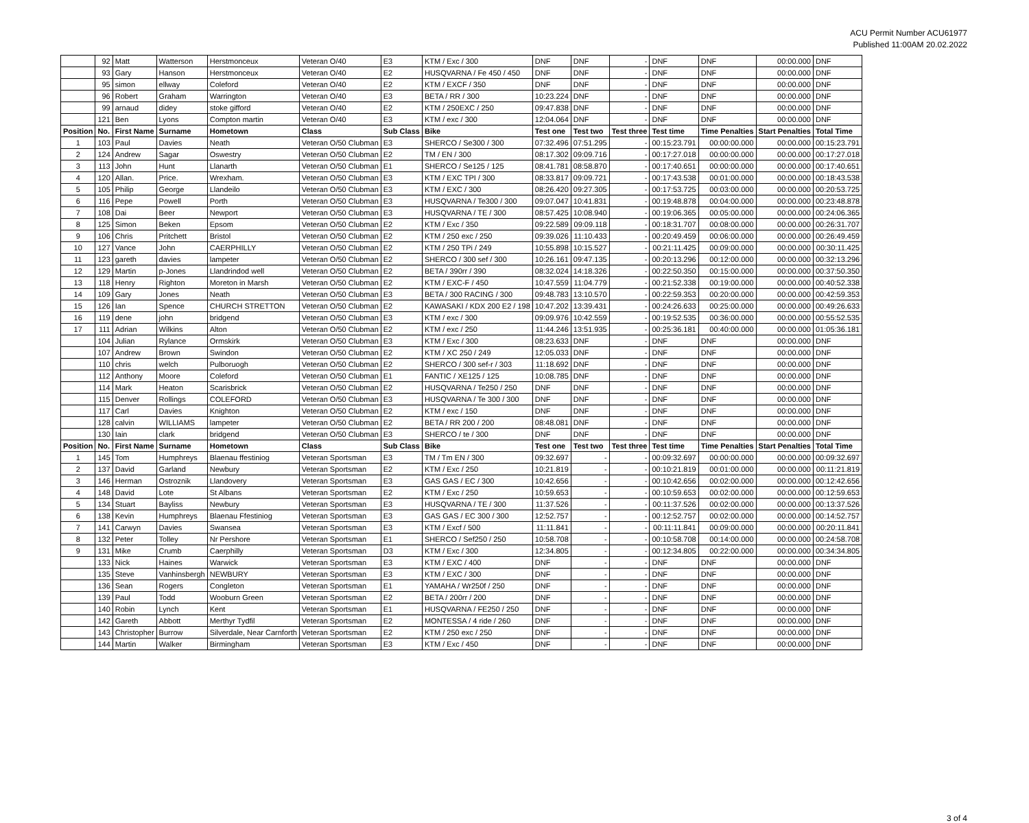ACU Permit Number ACU61977
Published 11:00AM 20.02.2022
| | 92 | Matt | Watterson | Herstmonceux | Veteran O/40 | E3 | KTM / Exc / 300 | DNF | DNF | - | DNF | DNF | 00:00.000 | DNF |
| | 93 | Gary | Hanson | Herstmonceux | Veteran O/40 | E2 | HUSQVARNA / Fe 450 / 450 | DNF | DNF | - | DNF | DNF | 00:00.000 | DNF |
| | 95 | simon | ellway | Coleford | Veteran O/40 | E2 | KTM / EXCF / 350 | DNF | DNF | - | DNF | DNF | 00:00.000 | DNF |
| | 96 | Robert | Graham | Warrington | Veteran O/40 | E3 | BETA / RR / 300 | 10:23.224 | DNF | - | DNF | DNF | 00:00.000 | DNF |
| | 99 | arnaud | didey | stoke gifford | Veteran O/40 | E2 | KTM / 250EXC / 250 | 09:47.838 | DNF | - | DNF | DNF | 00:00.000 | DNF |
| | 121 | Ben | Lyons | Compton martin | Veteran O/40 | E3 | KTM / exc / 300 | 12:04.064 | DNF | - | DNF | DNF | 00:00.000 | DNF |
| Position | No. | First Name | Surname | Hometown | Class | Sub Class | Bike | Test one | Test two | Test three | Test time | Time Penalties | Start Penalties | Total Time |
| 1 | 103 | Paul | Davies | Neath | Veteran O/50 Clubman | E3 | SHERCO / Se300 / 300 | 07:32.496 | 07:51.295 | - | 00:15:23.791 | 00:00:00.000 | 00:00.000 | 00:15:23.791 |
| 2 | 124 | Andrew | Sagar | Oswestry | Veteran O/50 Clubman | E2 | TM / EN / 300 | 08:17.302 | 09:09.716 | - | 00:17:27.018 | 00:00:00.000 | 00:00.000 | 00:17:27.018 |
| 3 | 113 | John | Hunt | Llanarth | Veteran O/50 Clubman | E1 | SHERCO / Se125 / 125 | 08:41.781 | 08:58.870 | - | 00:17:40.651 | 00:00:00.000 | 00:00.000 | 00:17:40.651 |
| 4 | 120 | Allan. | Price. | Wrexham. | Veteran O/50 Clubman | E3 | KTM / EXC TPI / 300 | 08:33.817 | 09:09.721 | - | 00:17:43.538 | 00:01:00.000 | 00:00.000 | 00:18:43.538 |
| 5 | 105 | Philip | George | Llandeilo | Veteran O/50 Clubman | E3 | KTM / EXC / 300 | 08:26.420 | 09:27.305 | - | 00:17:53.725 | 00:03:00.000 | 00:00.000 | 00:20:53.725 |
| 6 | 116 | Pepe | Powell | Porth | Veteran O/50 Clubman | E3 | HUSQVARNA / Te300 / 300 | 09:07.047 | 10:41.831 | - | 00:19:48.878 | 00:04:00.000 | 00:00.000 | 00:23:48.878 |
| 7 | 108 | Dai | Beer | Newport | Veteran O/50 Clubman | E3 | HUSQVARNA / TE / 300 | 08:57.425 | 10:08.940 | - | 00:19:06.365 | 00:05:00.000 | 00:00.000 | 00:24:06.365 |
| 8 | 125 | Simon | Beken | Epsom | Veteran O/50 Clubman | E2 | KTM / Exc / 350 | 09:22.589 | 09:09.118 | - | 00:18:31.707 | 00:08:00.000 | 00:00.000 | 00:26:31.707 |
| 9 | 106 | Chris | Pritchett | Bristol | Veteran O/50 Clubman | E2 | KTM / 250 exc / 250 | 09:39.026 | 11:10.433 | - | 00:20:49.459 | 00:06:00.000 | 00:00.000 | 00:26:49.459 |
| 10 | 127 | Vance | John | CAERPHILLY | Veteran O/50 Clubman | E2 | KTM / 250 TPi / 249 | 10:55.898 | 10:15.527 | - | 00:21:11.425 | 00:09:00.000 | 00:00.000 | 00:30:11.425 |
| 11 | 123 | gareth | davies | lampeter | Veteran O/50 Clubman | E2 | SHERCO / 300 sef / 300 | 10:26.161 | 09:47.135 | - | 00:20:13.296 | 00:12:00.000 | 00:00.000 | 00:32:13.296 |
| 12 | 129 | Martin | p-Jones | Llandrindod well | Veteran O/50 Clubman | E2 | BETA / 390rr / 390 | 08:32.024 | 14:18.326 | - | 00:22:50.350 | 00:15:00.000 | 00:00.000 | 00:37:50.350 |
| 13 | 118 | Henry | Righton | Moreton in Marsh | Veteran O/50 Clubman | E2 | KTM / EXC-F / 450 | 10:47.559 | 11:04.779 | - | 00:21:52.338 | 00:19:00.000 | 00:00.000 | 00:40:52.338 |
| 14 | 109 | Gary | Jones | Neath | Veteran O/50 Clubman | E3 | BETA / 300 RACING / 300 | 09:48.783 | 13:10.570 | - | 00:22:59.353 | 00:20:00.000 | 00:00.000 | 00:42:59.353 |
| 15 | 126 | Ian | Spence | CHURCH STRETTON | Veteran O/50 Clubman | E2 | KAWASAKI / KDX 200 E2 / 198 | 10:47.202 | 13:39.431 | - | 00:24:26.633 | 00:25:00.000 | 00:00.000 | 00:49:26.633 |
| 16 | 119 | dene | john | bridgend | Veteran O/50 Clubman | E3 | KTM / exc / 300 | 09:09.976 | 10:42.559 | - | 00:19:52.535 | 00:36:00.000 | 00:00.000 | 00:55:52.535 |
| 17 | 111 | Adrian | Wilkins | Alton | Veteran O/50 Clubman | E2 | KTM / exc / 250 | 11:44.246 | 13:51.935 | - | 00:25:36.181 | 00:40:00.000 | 00:00.000 | 01:05:36.181 |
| | 104 | Julian | Rylance | Ormskirk | Veteran O/50 Clubman | E3 | KTM / Exc / 300 | 08:23.633 | DNF | - | DNF | DNF | 00:00.000 | DNF |
| | 107 | Andrew | Brown | Swindon | Veteran O/50 Clubman | E2 | KTM / XC 250 / 249 | 12:05.033 | DNF | - | DNF | DNF | 00:00.000 | DNF |
| | 110 | chris | welch | Pulboruogh | Veteran O/50 Clubman | E2 | SHERCO / 300 sef-r / 303 | 11:18.692 | DNF | - | DNF | DNF | 00:00.000 | DNF |
| | 112 | Anthony | Moore | Coleford | Veteran O/50 Clubman | E1 | FANTIC / XE125 / 125 | 10:08.785 | DNF | - | DNF | DNF | 00:00.000 | DNF |
| | 114 | Mark | Heaton | Scarisbrick | Veteran O/50 Clubman | E2 | HUSQVARNA / Te250 / 250 | DNF | DNF | - | DNF | DNF | 00:00.000 | DNF |
| | 115 | Denver | Rollings | COLEFORD | Veteran O/50 Clubman | E3 | HUSQVARNA / Te 300 / 300 | DNF | DNF | - | DNF | DNF | 00:00.000 | DNF |
| | 117 | Carl | Davies | Knighton | Veteran O/50 Clubman | E2 | KTM / exc / 150 | DNF | DNF | - | DNF | DNF | 00:00.000 | DNF |
| | 128 | calvin | WILLIAMS | lampeter | Veteran O/50 Clubman | E2 | BETA / RR 200 / 200 | 08:48.081 | DNF | - | DNF | DNF | 00:00.000 | DNF |
| | 130 | Iain | clark | bridgend | Veteran O/50 Clubman | E3 | SHERCO / te / 300 | DNF | DNF | - | DNF | DNF | 00:00.000 | DNF |
| Position | No. | First Name | Surname | Hometown | Class | Sub Class | Bike | Test one | Test two | Test three | Test time | Time Penalties | Start Penalties | Total Time |
| 1 | 145 | Tom | Humphreys | Blaenau ffestiniog | Veteran Sportsman | E3 | TM / Tm EN / 300 | 09:32.697 | - | - | 00:09:32.697 | 00:00:00.000 | 00:00.000 | 00:09:32.697 |
| 2 | 137 | David | Garland | Newbury | Veteran Sportsman | E2 | KTM / Exc / 250 | 10:21.819 | - | - | 00:10:21.819 | 00:01:00.000 | 00:00.000 | 00:11:21.819 |
| 3 | 146 | Herman | Ostroznik | Llandovery | Veteran Sportsman | E3 | GAS GAS / EC / 300 | 10:42.656 | - | - | 00:10:42.656 | 00:02:00.000 | 00:00.000 | 00:12:42.656 |
| 4 | 148 | David | Lote | St Albans | Veteran Sportsman | E2 | KTM / Exc / 250 | 10:59.653 | - | - | 00:10:59.653 | 00:02:00.000 | 00:00.000 | 00:12:59.653 |
| 5 | 134 | Stuart | Bayliss | Newbury | Veteran Sportsman | E3 | HUSQVARNA / TE / 300 | 11:37.526 | - | - | 00:11:37.526 | 00:02:00.000 | 00:00.000 | 00:13:37.526 |
| 6 | 138 | Kevin | Humphreys | Blaenau Ffestiniog | Veteran Sportsman | E3 | GAS GAS / EC 300 / 300 | 12:52.757 | - | - | 00:12:52.757 | 00:02:00.000 | 00:00.000 | 00:14:52.757 |
| 7 | 141 | Carwyn | Davies | Swansea | Veteran Sportsman | E3 | KTM / Excf / 500 | 11:11.841 | - | - | 00:11:11.841 | 00:09:00.000 | 00:00.000 | 00:20:11.841 |
| 8 | 132 | Peter | Tolley | Nr Pershore | Veteran Sportsman | E1 | SHERCO / Sef250 / 250 | 10:58.708 | - | - | 00:10:58.708 | 00:14:00.000 | 00:00.000 | 00:24:58.708 |
| 9 | 131 | Mike | Crumb | Caerphilly | Veteran Sportsman | D3 | KTM / Exc / 300 | 12:34.805 | - | - | 00:12:34.805 | 00:22:00.000 | 00:00.000 | 00:34:34.805 |
| | 133 | Nick | Haines | Warwick | Veteran Sportsman | E3 | KTM / EXC / 400 | DNF | - | - | DNF | DNF | 00:00.000 | DNF |
| | 135 | Steve | Vanhinsbergh | NEWBURY | Veteran Sportsman | E3 | KTM / EXC / 300 | DNF | - | - | DNF | DNF | 00:00.000 | DNF |
| | 136 | Sean | Rogers | Congleton | Veteran Sportsman | E1 | YAMAHA / Wr250f / 250 | DNF | - | - | DNF | DNF | 00:00.000 | DNF |
| | 139 | Paul | Todd | Wooburn Green | Veteran Sportsman | E2 | BETA / 200rr / 200 | DNF | - | - | DNF | DNF | 00:00.000 | DNF |
| | 140 | Robin | Lynch | Kent | Veteran Sportsman | E1 | HUSQVARNA / FE250 / 250 | DNF | - | - | DNF | DNF | 00:00.000 | DNF |
| | 142 | Gareth | Abbott | Merthyr Tydfil | Veteran Sportsman | E2 | MONTESSA / 4 ride / 260 | DNF | - | - | DNF | DNF | 00:00.000 | DNF |
| | 143 | Christopher | Burrow | Silverdale, Near Carnforth | Veteran Sportsman | E2 | KTM / 250 exc / 250 | DNF | - | - | DNF | DNF | 00:00.000 | DNF |
| | 144 | Martin | Walker | Birmingham | Veteran Sportsman | E3 | KTM / Exc / 450 | DNF | - | - | DNF | DNF | 00:00.000 | DNF |
3 of 4